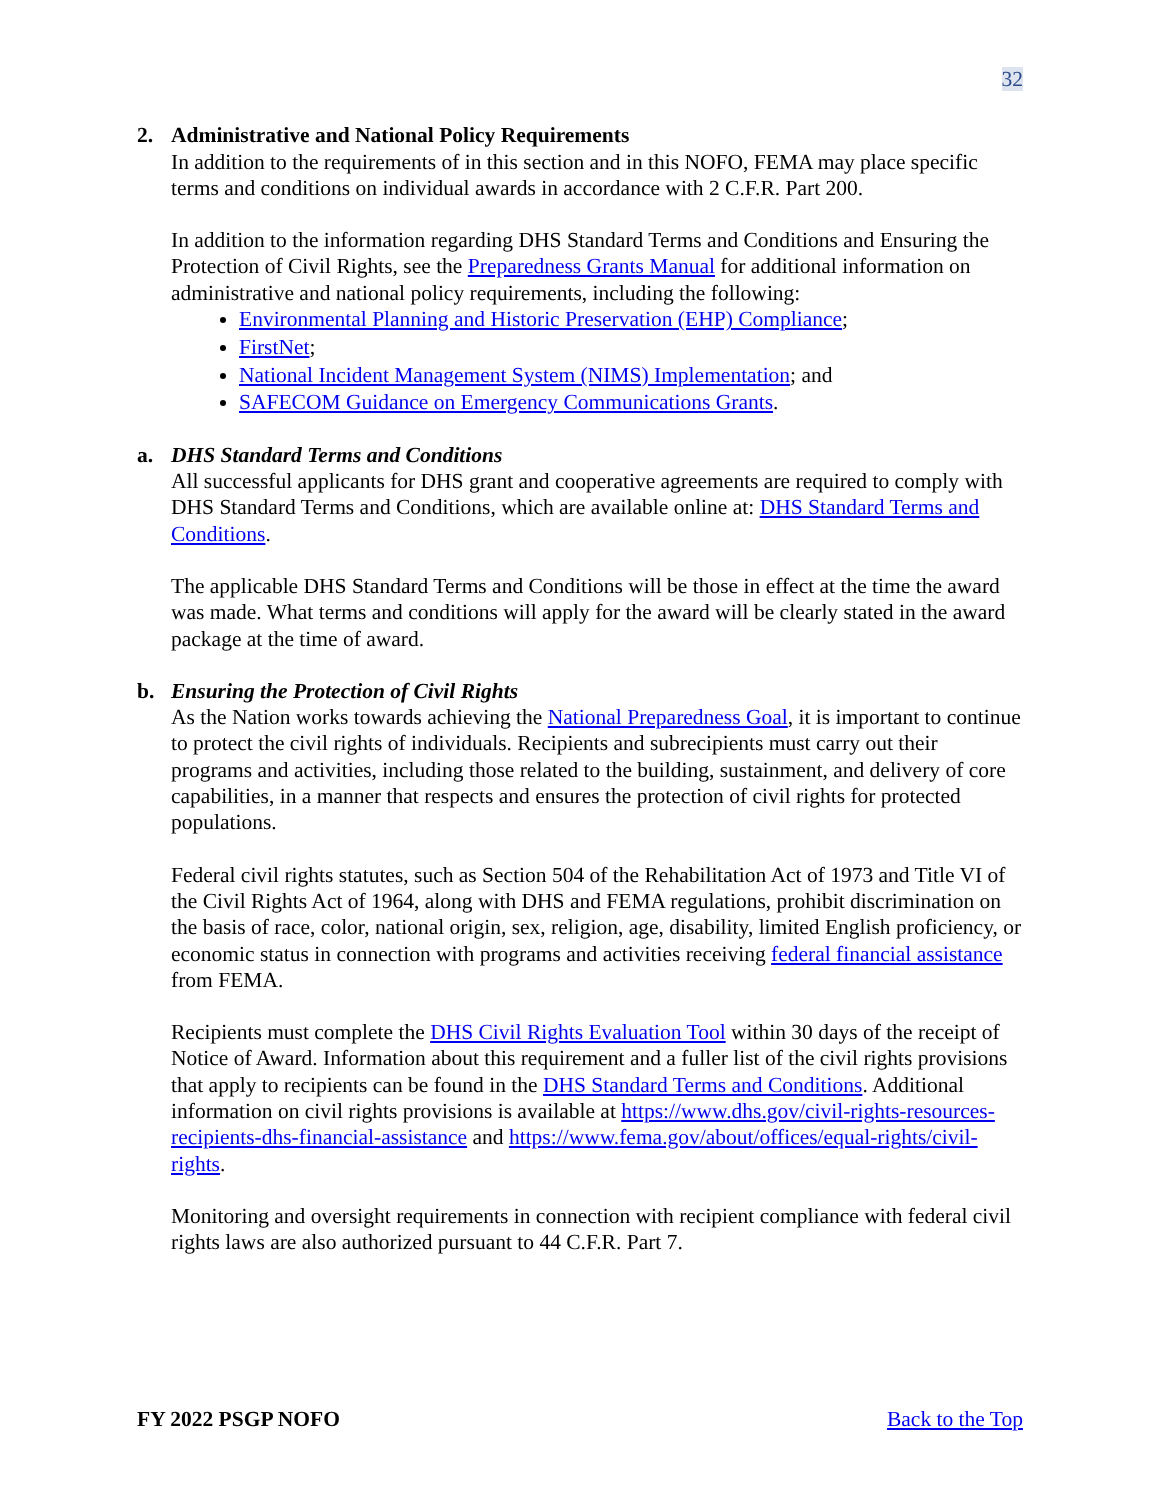32
2. Administrative and National Policy Requirements
In addition to the requirements of in this section and in this NOFO, FEMA may place specific terms and conditions on individual awards in accordance with 2 C.F.R. Part 200.
In addition to the information regarding DHS Standard Terms and Conditions and Ensuring the Protection of Civil Rights, see the Preparedness Grants Manual for additional information on administrative and national policy requirements, including the following:
Environmental Planning and Historic Preservation (EHP) Compliance;
FirstNet;
National Incident Management System (NIMS) Implementation; and
SAFECOM Guidance on Emergency Communications Grants.
a. DHS Standard Terms and Conditions
All successful applicants for DHS grant and cooperative agreements are required to comply with DHS Standard Terms and Conditions, which are available online at: DHS Standard Terms and Conditions.
The applicable DHS Standard Terms and Conditions will be those in effect at the time the award was made. What terms and conditions will apply for the award will be clearly stated in the award package at the time of award.
b. Ensuring the Protection of Civil Rights
As the Nation works towards achieving the National Preparedness Goal, it is important to continue to protect the civil rights of individuals. Recipients and subrecipients must carry out their programs and activities, including those related to the building, sustainment, and delivery of core capabilities, in a manner that respects and ensures the protection of civil rights for protected populations.
Federal civil rights statutes, such as Section 504 of the Rehabilitation Act of 1973 and Title VI of the Civil Rights Act of 1964, along with DHS and FEMA regulations, prohibit discrimination on the basis of race, color, national origin, sex, religion, age, disability, limited English proficiency, or economic status in connection with programs and activities receiving federal financial assistance from FEMA.
Recipients must complete the DHS Civil Rights Evaluation Tool within 30 days of the receipt of Notice of Award. Information about this requirement and a fuller list of the civil rights provisions that apply to recipients can be found in the DHS Standard Terms and Conditions. Additional information on civil rights provisions is available at https://www.dhs.gov/civil-rights-resources-recipients-dhs-financial-assistance and https://www.fema.gov/about/offices/equal-rights/civil-rights.
Monitoring and oversight requirements in connection with recipient compliance with federal civil rights laws are also authorized pursuant to 44 C.F.R. Part 7.
FY 2022 PSGP NOFO Back to the Top